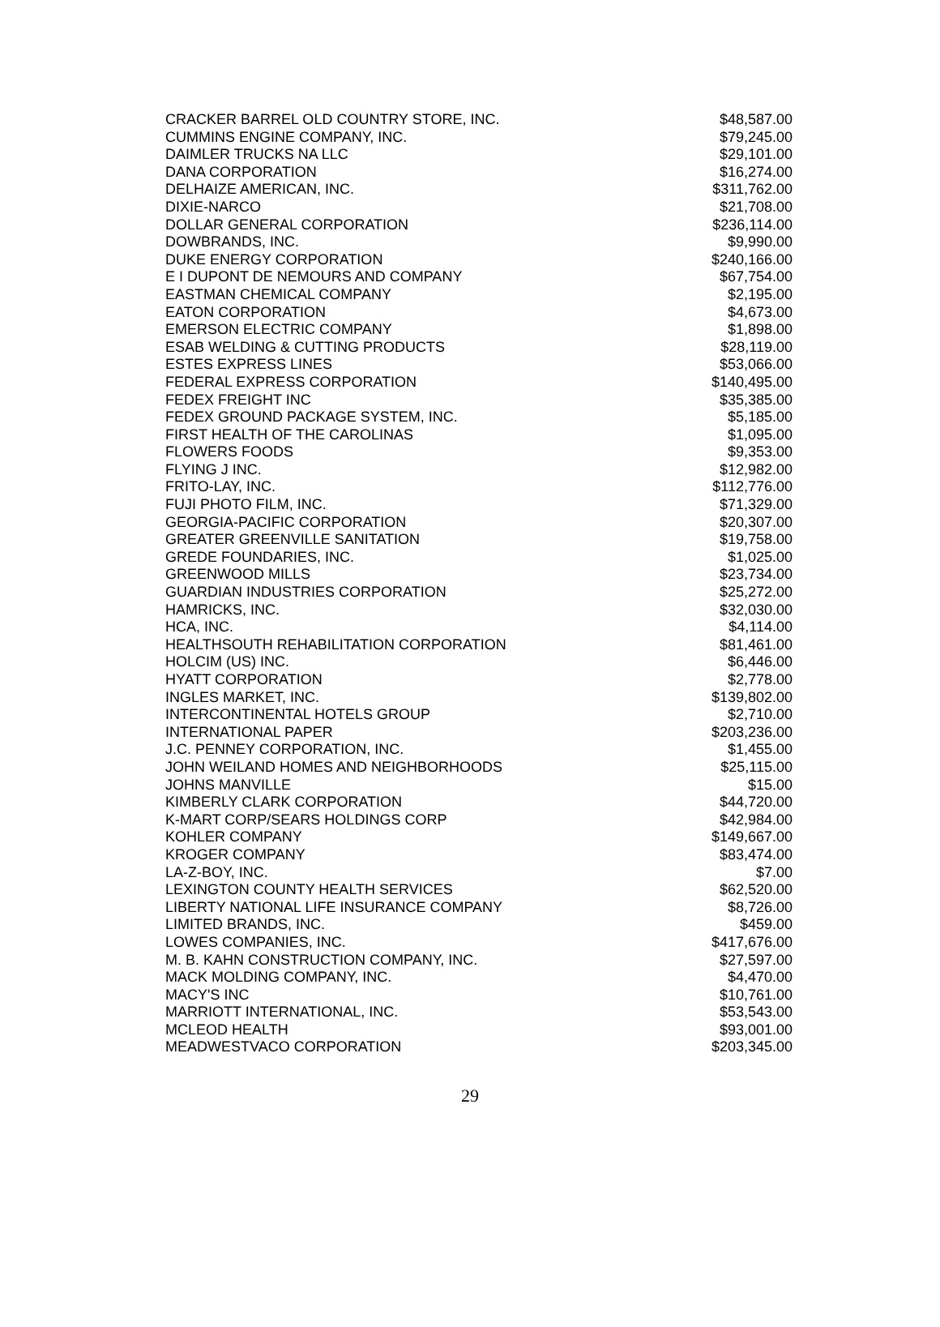| CRACKER BARREL OLD COUNTRY STORE, INC. | $48,587.00 |
| CUMMINS ENGINE COMPANY, INC. | $79,245.00 |
| DAIMLER TRUCKS NA LLC | $29,101.00 |
| DANA CORPORATION | $16,274.00 |
| DELHAIZE AMERICAN, INC. | $311,762.00 |
| DIXIE-NARCO | $21,708.00 |
| DOLLAR GENERAL CORPORATION | $236,114.00 |
| DOWBRANDS, INC. | $9,990.00 |
| DUKE ENERGY CORPORATION | $240,166.00 |
| E I DUPONT DE NEMOURS AND COMPANY | $67,754.00 |
| EASTMAN CHEMICAL COMPANY | $2,195.00 |
| EATON CORPORATION | $4,673.00 |
| EMERSON ELECTRIC COMPANY | $1,898.00 |
| ESAB WELDING & CUTTING PRODUCTS | $28,119.00 |
| ESTES EXPRESS LINES | $53,066.00 |
| FEDERAL EXPRESS CORPORATION | $140,495.00 |
| FEDEX FREIGHT INC | $35,385.00 |
| FEDEX GROUND PACKAGE SYSTEM, INC. | $5,185.00 |
| FIRST HEALTH OF THE CAROLINAS | $1,095.00 |
| FLOWERS FOODS | $9,353.00 |
| FLYING J INC. | $12,982.00 |
| FRITO-LAY, INC. | $112,776.00 |
| FUJI PHOTO FILM, INC. | $71,329.00 |
| GEORGIA-PACIFIC CORPORATION | $20,307.00 |
| GREATER GREENVILLE SANITATION | $19,758.00 |
| GREDE FOUNDARIES, INC. | $1,025.00 |
| GREENWOOD MILLS | $23,734.00 |
| GUARDIAN INDUSTRIES CORPORATION | $25,272.00 |
| HAMRICKS, INC. | $32,030.00 |
| HCA, INC. | $4,114.00 |
| HEALTHSOUTH REHABILITATION CORPORATION | $81,461.00 |
| HOLCIM (US) INC. | $6,446.00 |
| HYATT CORPORATION | $2,778.00 |
| INGLES MARKET, INC. | $139,802.00 |
| INTERCONTINENTAL HOTELS GROUP | $2,710.00 |
| INTERNATIONAL PAPER | $203,236.00 |
| J.C. PENNEY CORPORATION, INC. | $1,455.00 |
| JOHN WEILAND HOMES AND NEIGHBORHOODS | $25,115.00 |
| JOHNS MANVILLE | $15.00 |
| KIMBERLY CLARK CORPORATION | $44,720.00 |
| K-MART CORP/SEARS HOLDINGS CORP | $42,984.00 |
| KOHLER COMPANY | $149,667.00 |
| KROGER COMPANY | $83,474.00 |
| LA-Z-BOY, INC. | $7.00 |
| LEXINGTON COUNTY HEALTH SERVICES | $62,520.00 |
| LIBERTY NATIONAL LIFE INSURANCE COMPANY | $8,726.00 |
| LIMITED BRANDS, INC. | $459.00 |
| LOWES COMPANIES, INC. | $417,676.00 |
| M. B. KAHN CONSTRUCTION COMPANY, INC. | $27,597.00 |
| MACK MOLDING COMPANY, INC. | $4,470.00 |
| MACY'S INC | $10,761.00 |
| MARRIOTT INTERNATIONAL, INC. | $53,543.00 |
| MCLEOD HEALTH | $93,001.00 |
| MEADWESTVACO CORPORATION | $203,345.00 |
29